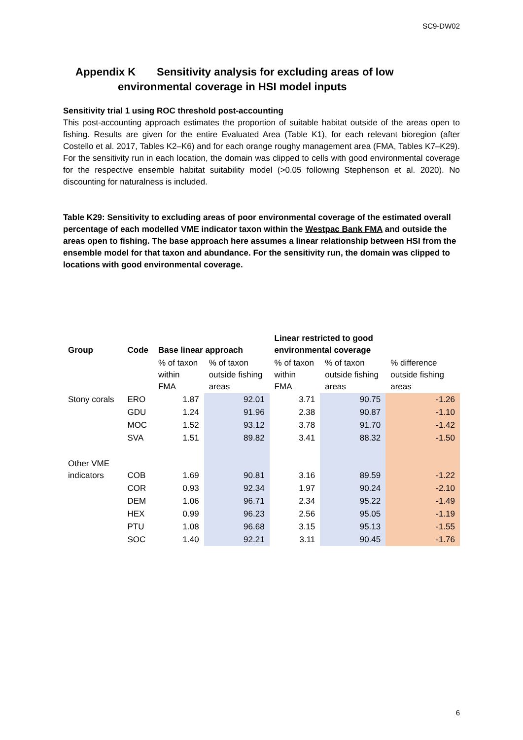SC9-DW02
Appendix K Sensitivity analysis for excluding areas of low
environmental coverage in HSI model inputs
Sensitivity trial 1 using ROC threshold post-accounting
This post-accounting approach estimates the proportion of suitable habitat outside of the areas open to fishing. Results are given for the entire Evaluated Area (Table K1), for each relevant bioregion (after Costello et al. 2017, Tables K2–K6) and for each orange roughy management area (FMA, Tables K7–K29). For the sensitivity run in each location, the domain was clipped to cells with good environmental coverage for the respective ensemble habitat suitability model (>0.05 following Stephenson et al. 2020). No discounting for naturalness is included.
Table K29: Sensitivity to excluding areas of poor environmental coverage of the estimated overall percentage of each modelled VME indicator taxon within the Westpac Bank FMA and outside the areas open to fishing. The base approach here assumes a linear relationship between HSI from the ensemble model for that taxon and abundance. For the sensitivity run, the domain was clipped to locations with good environmental coverage.
| Group | Code | Base linear approach | | Linear restricted to good environmental coverage | | |
| --- | --- | --- | --- | --- | --- | --- |
| | | % of taxon within FMA | % of taxon outside fishing areas | % of taxon within FMA | % of taxon outside fishing areas | % difference outside fishing areas |
| Stony corals | ERO | 1.87 | 92.01 | 3.71 | 90.75 | -1.26 |
| | GDU | 1.24 | 91.96 | 2.38 | 90.87 | -1.10 |
| | MOC | 1.52 | 93.12 | 3.78 | 91.70 | -1.42 |
| | SVA | 1.51 | 89.82 | 3.41 | 88.32 | -1.50 |
| Other VME indicators | COB | 1.69 | 90.81 | 3.16 | 89.59 | -1.22 |
| | COR | 0.93 | 92.34 | 1.97 | 90.24 | -2.10 |
| | DEM | 1.06 | 96.71 | 2.34 | 95.22 | -1.49 |
| | HEX | 0.99 | 96.23 | 2.56 | 95.05 | -1.19 |
| | PTU | 1.08 | 96.68 | 3.15 | 95.13 | -1.55 |
| | SOC | 1.40 | 92.21 | 3.11 | 90.45 | -1.76 |
6